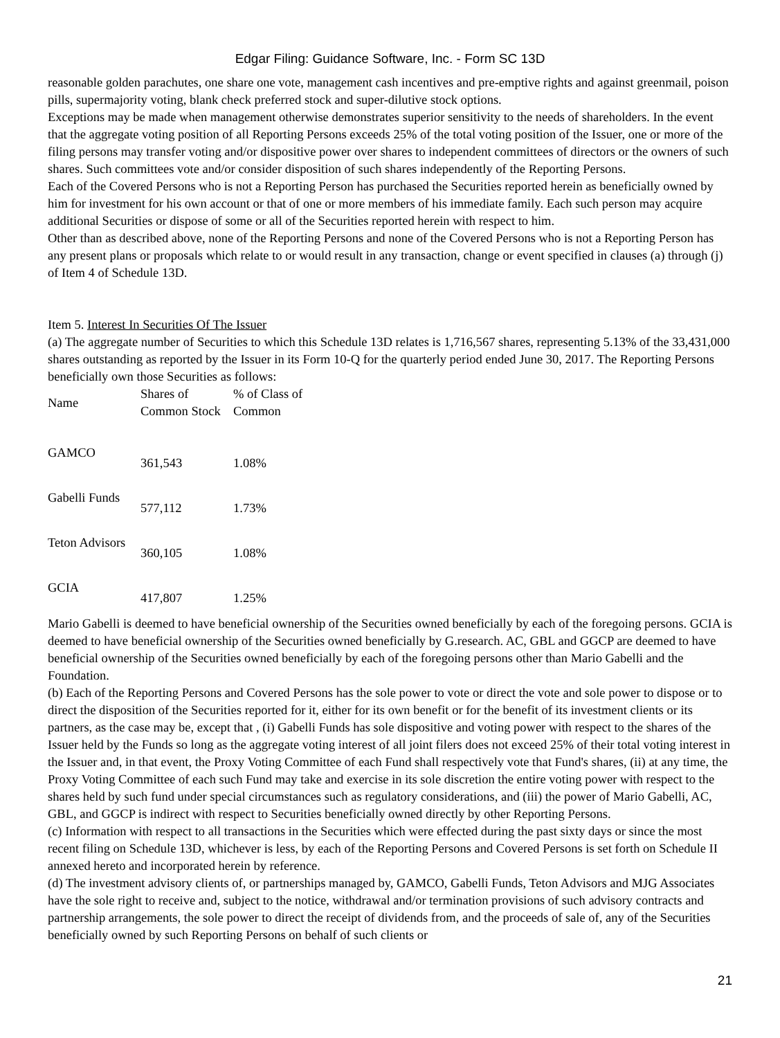Edgar Filing: Guidance Software, Inc. - Form SC 13D
reasonable golden parachutes, one share one vote, management cash incentives and pre-emptive rights and against greenmail, poison pills, supermajority voting, blank check preferred stock and super-dilutive stock options.
Exceptions may be made when management otherwise demonstrates superior sensitivity to the needs of shareholders. In the event that the aggregate voting position of all Reporting Persons exceeds 25% of the total voting position of the Issuer, one or more of the filing persons may transfer voting and/or dispositive power over shares to independent committees of directors or the owners of such shares. Such committees vote and/or consider disposition of such shares independently of the Reporting Persons.
Each of the Covered Persons who is not a Reporting Person has purchased the Securities reported herein as beneficially owned by him for investment for his own account or that of one or more members of his immediate family. Each such person may acquire additional Securities or dispose of some or all of the Securities reported herein with respect to him.
Other than as described above, none of the Reporting Persons and none of the Covered Persons who is not a Reporting Person has any present plans or proposals which relate to or would result in any transaction, change or event specified in clauses (a) through (j) of Item 4 of Schedule 13D.
Item 5. Interest In Securities Of The Issuer
(a) The aggregate number of Securities to which this Schedule 13D relates is 1,716,567 shares, representing 5.13% of the 33,431,000 shares outstanding as reported by the Issuer in its Form 10-Q for the quarterly period ended June 30, 2017. The Reporting Persons beneficially own those Securities as follows:
| Name | Shares of Common Stock | % of Class of Common |
| GAMCO | 361,543 | 1.08% |
| Gabelli Funds | 577,112 | 1.73% |
| Teton Advisors | 360,105 | 1.08% |
| GCIA | 417,807 | 1.25% |
Mario Gabelli is deemed to have beneficial ownership of the Securities owned beneficially by each of the foregoing persons. GCIA is deemed to have beneficial ownership of the Securities owned beneficially by G.research. AC, GBL and GGCP are deemed to have beneficial ownership of the Securities owned beneficially by each of the foregoing persons other than Mario Gabelli and the Foundation.
(b) Each of the Reporting Persons and Covered Persons has the sole power to vote or direct the vote and sole power to dispose or to direct the disposition of the Securities reported for it, either for its own benefit or for the benefit of its investment clients or its partners, as the case may be, except that , (i) Gabelli Funds has sole dispositive and voting power with respect to the shares of the Issuer held by the Funds so long as the aggregate voting interest of all joint filers does not exceed 25% of their total voting interest in the Issuer and, in that event, the Proxy Voting Committee of each Fund shall respectively vote that Fund's shares, (ii) at any time, the Proxy Voting Committee of each such Fund may take and exercise in its sole discretion the entire voting power with respect to the shares held by such fund under special circumstances such as regulatory considerations, and (iii) the power of Mario Gabelli, AC, GBL, and GGCP is indirect with respect to Securities beneficially owned directly by other Reporting Persons.
(c) Information with respect to all transactions in the Securities which were effected during the past sixty days or since the most recent filing on Schedule 13D, whichever is less, by each of the Reporting Persons and Covered Persons is set forth on Schedule II annexed hereto and incorporated herein by reference.
(d) The investment advisory clients of, or partnerships managed by, GAMCO, Gabelli Funds, Teton Advisors and MJG Associates have the sole right to receive and, subject to the notice, withdrawal and/or termination provisions of such advisory contracts and partnership arrangements, the sole power to direct the receipt of dividends from, and the proceeds of sale of, any of the Securities beneficially owned by such Reporting Persons on behalf of such clients or
21